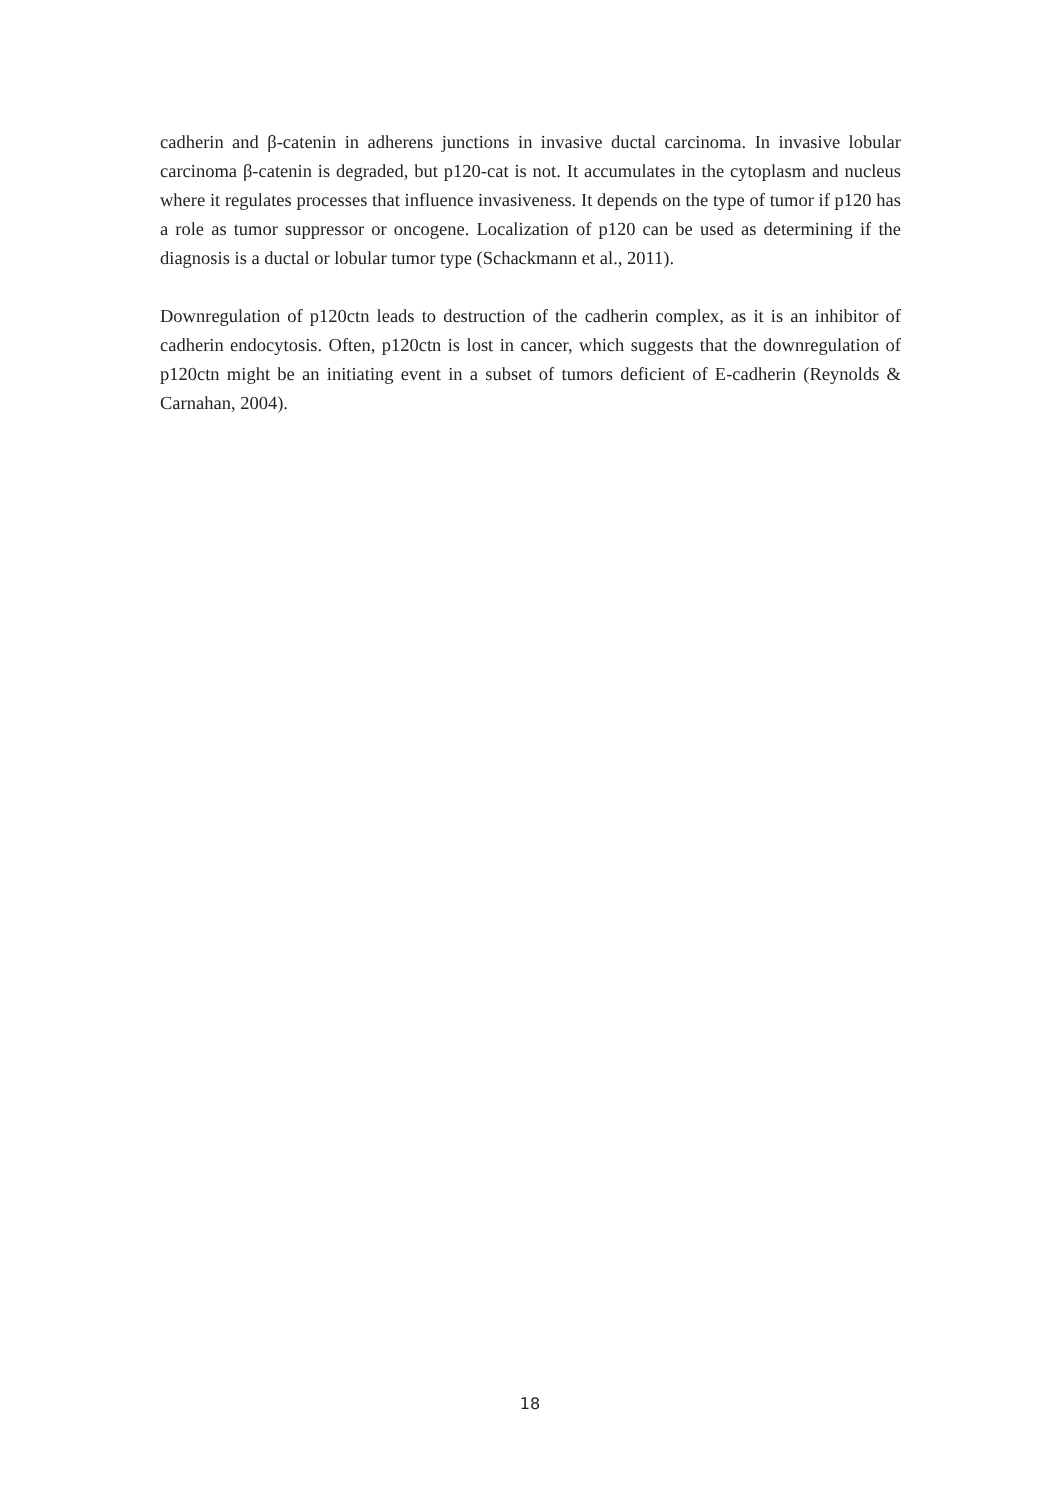cadherin and β-catenin in adherens junctions in invasive ductal carcinoma. In invasive lobular carcinoma β-catenin is degraded, but p120-cat is not. It accumulates in the cytoplasm and nucleus where it regulates processes that influence invasiveness. It depends on the type of tumor if p120 has a role as tumor suppressor or oncogene. Localization of p120 can be used as determining if the diagnosis is a ductal or lobular tumor type (Schackmann et al., 2011).
Downregulation of p120ctn leads to destruction of the cadherin complex, as it is an inhibitor of cadherin endocytosis. Often, p120ctn is lost in cancer, which suggests that the downregulation of p120ctn might be an initiating event in a subset of tumors deficient of E-cadherin (Reynolds & Carnahan, 2004).
18